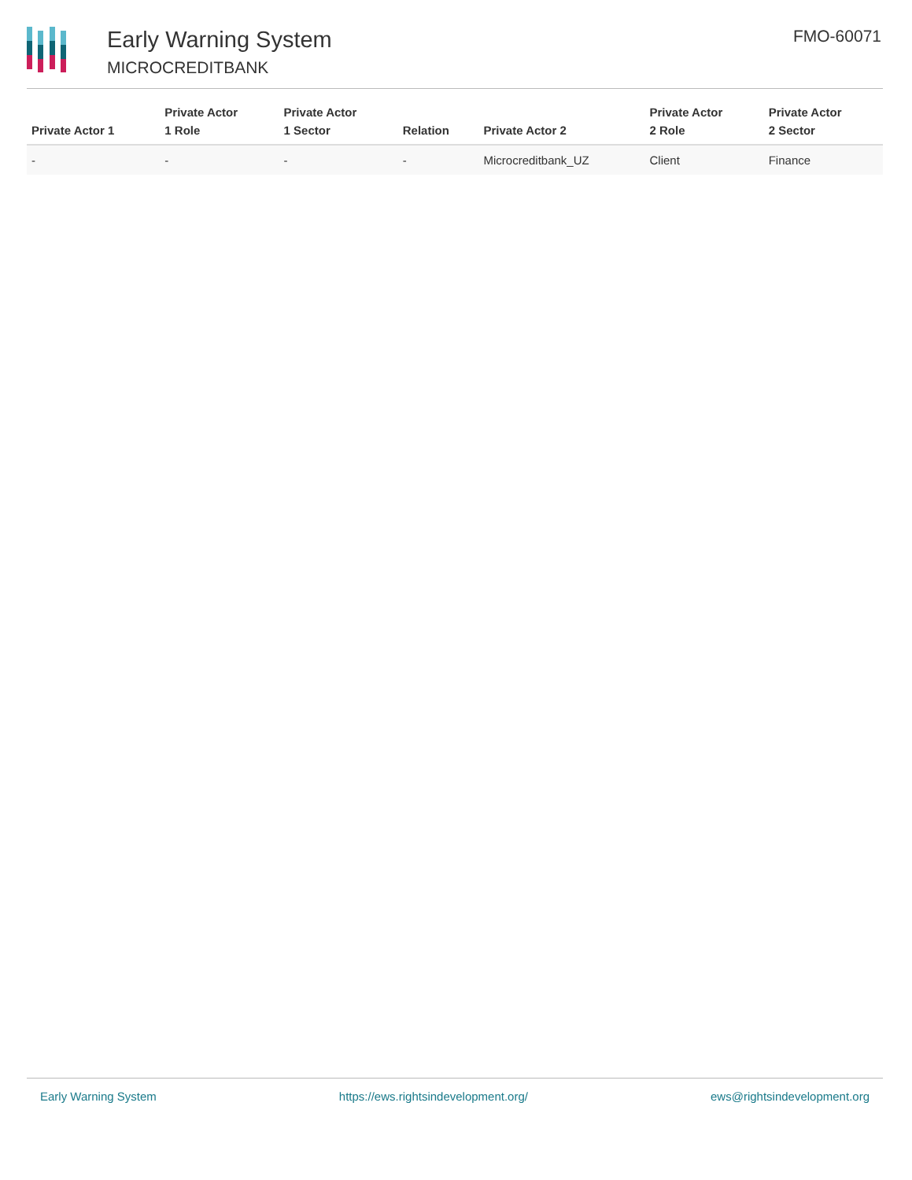Early Warning System
MICROCREDITBANK
FMO-60071
| Private Actor 1 | Private Actor 1 Role | Private Actor 1 Sector | Relation | Private Actor 2 | Private Actor 2 Role | Private Actor 2 Sector |
| --- | --- | --- | --- | --- | --- | --- |
| - | - | - | - | Microcreditbank_UZ | Client | Finance |
Early Warning System https://ews.rightsindevelopment.org/ ews@rightsindevelopment.org